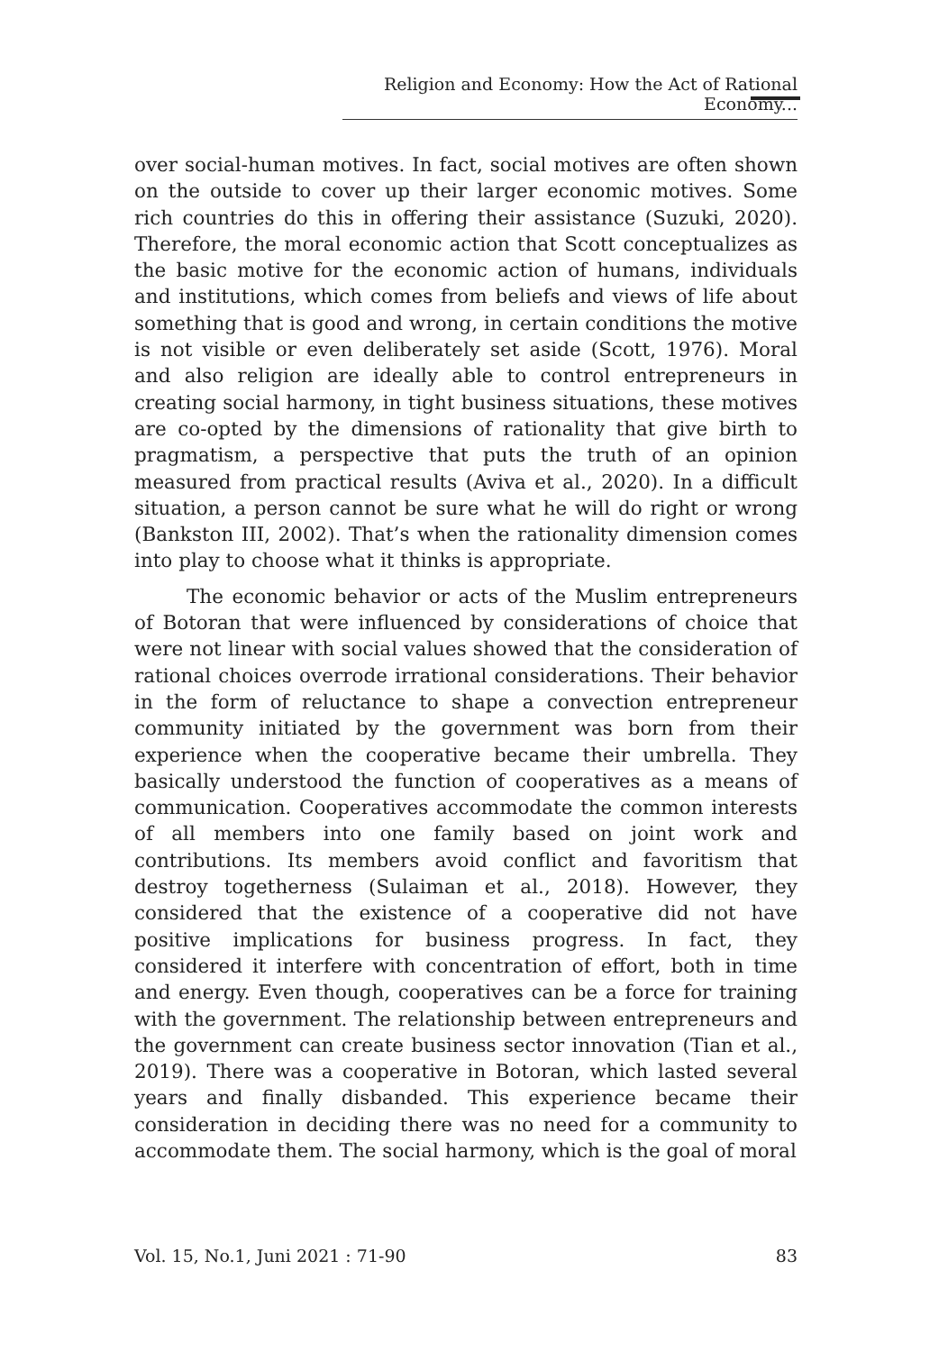Religion and Economy: How the Act of Rational Economy...
over social-human motives. In fact, social motives are often shown on the outside to cover up their larger economic motives. Some rich countries do this in offering their assistance (Suzuki, 2020). Therefore, the moral economic action that Scott conceptualizes as the basic motive for the economic action of humans, individuals and institutions, which comes from beliefs and views of life about something that is good and wrong, in certain conditions the motive is not visible or even deliberately set aside (Scott, 1976). Moral and also religion are ideally able to control entrepreneurs in creating social harmony, in tight business situations, these motives are co-opted by the dimensions of rationality that give birth to pragmatism, a perspective that puts the truth of an opinion measured from practical results (Aviva et al., 2020). In a difficult situation, a person cannot be sure what he will do right or wrong (Bankston III, 2002). That’s when the rationality dimension comes into play to choose what it thinks is appropriate.
The economic behavior or acts of the Muslim entrepreneurs of Botoran that were influenced by considerations of choice that were not linear with social values showed that the consideration of rational choices overrode irrational considerations. Their behavior in the form of reluctance to shape a convection entrepreneur community initiated by the government was born from their experience when the cooperative became their umbrella. They basically understood the function of cooperatives as a means of communication. Cooperatives accommodate the common interests of all members into one family based on joint work and contributions. Its members avoid conflict and favoritism that destroy togetherness (Sulaiman et al., 2018). However, they considered that the existence of a cooperative did not have positive implications for business progress. In fact, they considered it interfere with concentration of effort, both in time and energy. Even though, cooperatives can be a force for training with the government. The relationship between entrepreneurs and the government can create business sector innovation (Tian et al., 2019). There was a cooperative in Botoran, which lasted several years and finally disbanded. This experience became their consideration in deciding there was no need for a community to accommodate them. The social harmony, which is the goal of moral
Vol. 15, No.1, Juni 2021 : 71-90 83